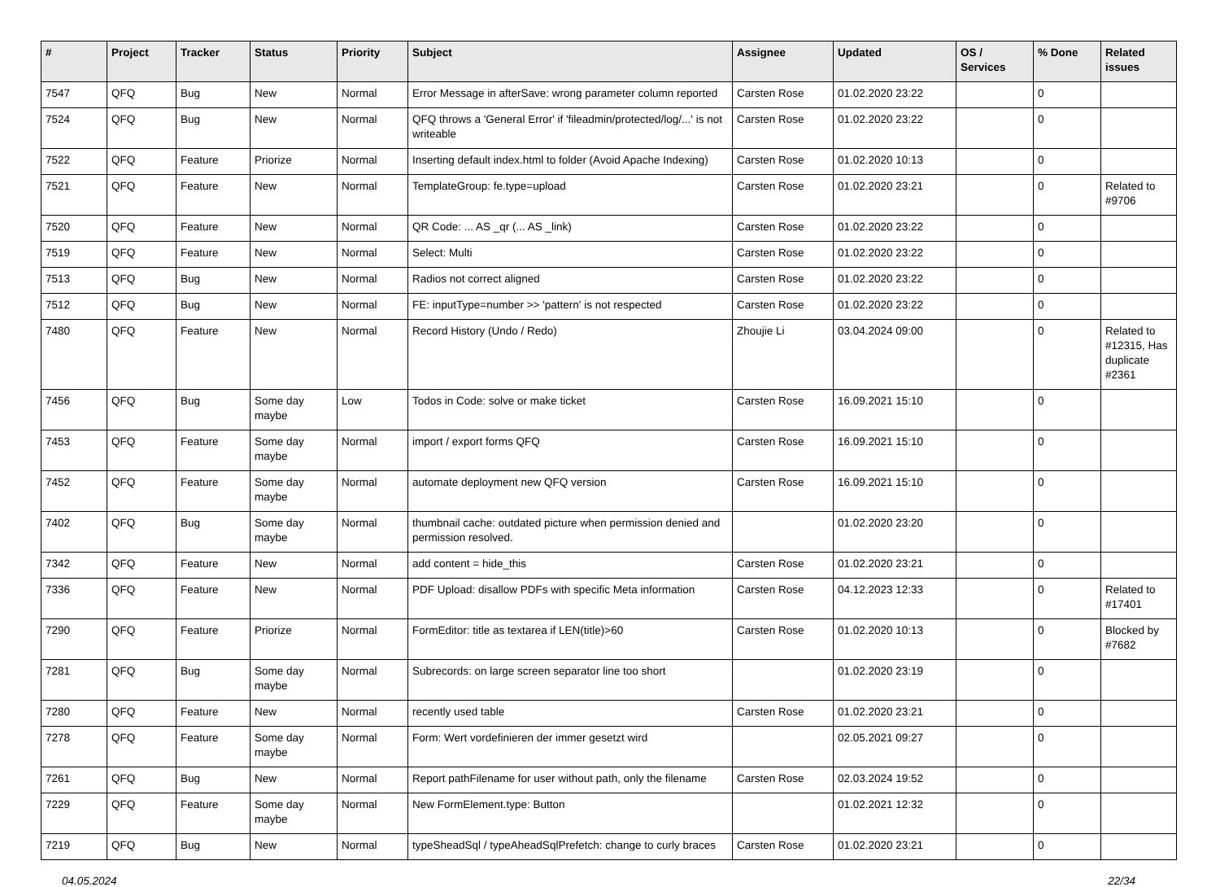| # | Project | Tracker | Status | Priority | Subject | Assignee | Updated | OS / Services | % Done | Related issues |
| --- | --- | --- | --- | --- | --- | --- | --- | --- | --- | --- |
| 7547 | QFQ | Bug | New | Normal | Error Message in afterSave: wrong parameter column reported | Carsten Rose | 01.02.2020 23:22 | | 0 | |
| 7524 | QFQ | Bug | New | Normal | QFQ throws a 'General Error' if 'fileadmin/protected/log/...' is not writeable | Carsten Rose | 01.02.2020 23:22 | | 0 | |
| 7522 | QFQ | Feature | Priorize | Normal | Inserting default index.html to folder (Avoid Apache Indexing) | Carsten Rose | 01.02.2020 10:13 | | 0 | |
| 7521 | QFQ | Feature | New | Normal | TemplateGroup: fe.type=upload | Carsten Rose | 01.02.2020 23:21 | | 0 | Related to #9706 |
| 7520 | QFQ | Feature | New | Normal | QR Code: ... AS _qr (... AS _link) | Carsten Rose | 01.02.2020 23:22 | | 0 | |
| 7519 | QFQ | Feature | New | Normal | Select: Multi | Carsten Rose | 01.02.2020 23:22 | | 0 | |
| 7513 | QFQ | Bug | New | Normal | Radios not correct aligned | Carsten Rose | 01.02.2020 23:22 | | 0 | |
| 7512 | QFQ | Bug | New | Normal | FE: inputType=number >> 'pattern' is not respected | Carsten Rose | 01.02.2020 23:22 | | 0 | |
| 7480 | QFQ | Feature | New | Normal | Record History (Undo / Redo) | Zhoujie Li | 03.04.2024 09:00 | | 0 | Related to #12315, Has duplicate #2361 |
| 7456 | QFQ | Bug | Some day maybe | Low | Todos in Code: solve or make ticket | Carsten Rose | 16.09.2021 15:10 | | 0 | |
| 7453 | QFQ | Feature | Some day maybe | Normal | import / export forms QFQ | Carsten Rose | 16.09.2021 15:10 | | 0 | |
| 7452 | QFQ | Feature | Some day maybe | Normal | automate deployment new QFQ version | Carsten Rose | 16.09.2021 15:10 | | 0 | |
| 7402 | QFQ | Bug | Some day maybe | Normal | thumbnail cache: outdated picture when permission denied and permission resolved. | | 01.02.2020 23:20 | | 0 | |
| 7342 | QFQ | Feature | New | Normal | add content = hide_this | Carsten Rose | 01.02.2020 23:21 | | 0 | |
| 7336 | QFQ | Feature | New | Normal | PDF Upload: disallow PDFs with specific Meta information | Carsten Rose | 04.12.2023 12:33 | | 0 | Related to #17401 |
| 7290 | QFQ | Feature | Priorize | Normal | FormEditor: title as textarea if LEN(title)>60 | Carsten Rose | 01.02.2020 10:13 | | 0 | Blocked by #7682 |
| 7281 | QFQ | Bug | Some day maybe | Normal | Subrecords: on large screen separator line too short | | 01.02.2020 23:19 | | 0 | |
| 7280 | QFQ | Feature | New | Normal | recently used table | Carsten Rose | 01.02.2020 23:21 | | 0 | |
| 7278 | QFQ | Feature | Some day maybe | Normal | Form: Wert vordefinieren der immer gesetzt wird | | 02.05.2021 09:27 | | 0 | |
| 7261 | QFQ | Bug | New | Normal | Report pathFilename for user without path, only the filename | Carsten Rose | 02.03.2024 19:52 | | 0 | |
| 7229 | QFQ | Feature | Some day maybe | Normal | New FormElement.type: Button | | 01.02.2021 12:32 | | 0 | |
| 7219 | QFQ | Bug | New | Normal | typeSheadSql / typeAheadSqlPrefetch: change to curly braces | Carsten Rose | 01.02.2020 23:21 | | 0 | |
04.05.2024 22/34